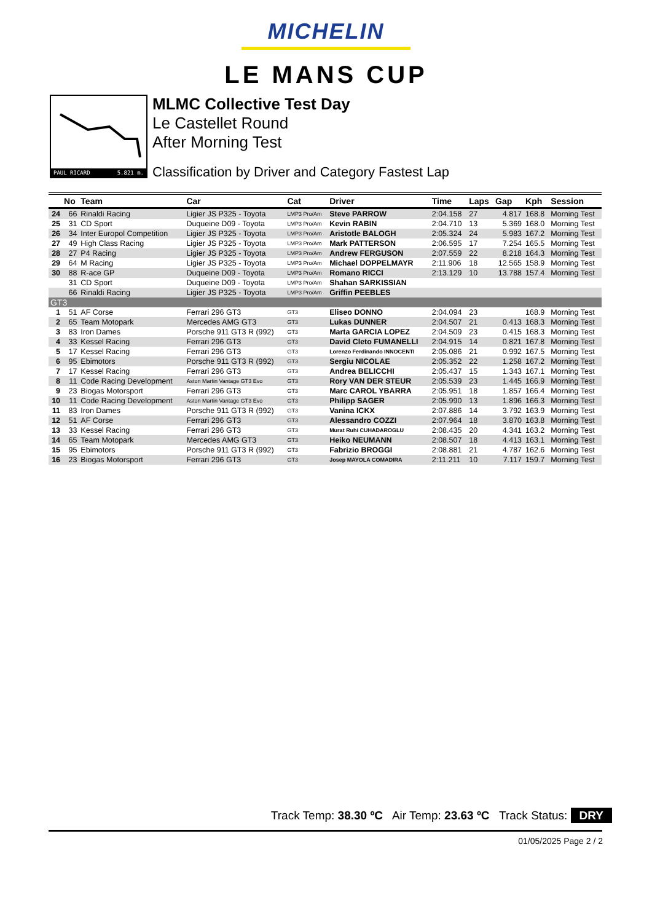MICHELIN
LE MANS CUP
PAUL RICARD 5.821 m.
MLMC Collective Test Day
Le Castellet Round
After Morning Test
Classification by Driver and Category Fastest Lap
| | No | Team | Car | Cat | Driver | Time | Laps | Gap | Kph | Session |
| --- | --- | --- | --- | --- | --- | --- | --- | --- | --- | --- |
| 24 | 66 | Rinaldi Racing | Ligier JS P325 - Toyota | LMP3 Pro/Am | Steve PARROW | 2:04.158 | 27 | 4.817 | 168.8 | Morning Test |
| 25 | 31 | CD Sport | Duqueine D09 - Toyota | LMP3 Pro/Am | Kevin RABIN | 2:04.710 | 13 | 5.369 | 168.0 | Morning Test |
| 26 | 34 | Inter Europol Competition | Ligier JS P325 - Toyota | LMP3 Pro/Am | Aristotle BALOGH | 2:05.324 | 24 | 5.983 | 167.2 | Morning Test |
| 27 | 49 | High Class Racing | Ligier JS P325 - Toyota | LMP3 Pro/Am | Mark PATTERSON | 2:06.595 | 17 | 7.254 | 165.5 | Morning Test |
| 28 | 27 | P4 Racing | Ligier JS P325 - Toyota | LMP3 Pro/Am | Andrew FERGUSON | 2:07.559 | 22 | 8.218 | 164.3 | Morning Test |
| 29 | 64 | M Racing | Ligier JS P325 - Toyota | LMP3 Pro/Am | Michael DOPPELMAYR | 2:11.906 | 18 | 12.565 | 158.9 | Morning Test |
| 30 | 88 | R-ace GP | Duqueine D09 - Toyota | LMP3 Pro/Am | Romano RICCI | 2:13.129 | 10 | 13.788 | 157.4 | Morning Test |
| | 31 | CD Sport | Duqueine D09 - Toyota | LMP3 Pro/Am | Shahan SARKISSIAN | | | | | |
| | 66 | Rinaldi Racing | Ligier JS P325 - Toyota | LMP3 Pro/Am | Griffin PEEBLES | | | | | |
| GT3 | | | | | | | | | | |
| 1 | 51 | AF Corse | Ferrari 296 GT3 | GT3 | Eliseo DONNO | 2:04.094 | 23 | | 168.9 | Morning Test |
| 2 | 65 | Team Motopark | Mercedes AMG GT3 | GT3 | Lukas DUNNER | 2:04.507 | 21 | 0.413 | 168.3 | Morning Test |
| 3 | 83 | Iron Dames | Porsche 911 GT3 R (992) | GT3 | Marta GARCIA LOPEZ | 2:04.509 | 23 | 0.415 | 168.3 | Morning Test |
| 4 | 33 | Kessel Racing | Ferrari 296 GT3 | GT3 | David Cleto FUMANELLI | 2:04.915 | 14 | 0.821 | 167.8 | Morning Test |
| 5 | 17 | Kessel Racing | Ferrari 296 GT3 | GT3 | Lorenzo Ferdinando INNOCENTI | 2:05.086 | 21 | 0.992 | 167.5 | Morning Test |
| 6 | 95 | Ebimotors | Porsche 911 GT3 R (992) | GT3 | Sergiu NICOLAE | 2:05.352 | 22 | 1.258 | 167.2 | Morning Test |
| 7 | 17 | Kessel Racing | Ferrari 296 GT3 | GT3 | Andrea BELICCHI | 2:05.437 | 15 | 1.343 | 167.1 | Morning Test |
| 8 | 11 | Code Racing Development | Aston Martin Vantage GT3 Evo | GT3 | Rory VAN DER STEUR | 2:05.539 | 23 | 1.445 | 166.9 | Morning Test |
| 9 | 23 | Biogas Motorsport | Ferrari 296 GT3 | GT3 | Marc CAROL YBARRA | 2:05.951 | 18 | 1.857 | 166.4 | Morning Test |
| 10 | 11 | Code Racing Development | Aston Martin Vantage GT3 Evo | GT3 | Philipp SAGER | 2:05.990 | 13 | 1.896 | 166.3 | Morning Test |
| 11 | 83 | Iron Dames | Porsche 911 GT3 R (992) | GT3 | Vanina ICKX | 2:07.886 | 14 | 3.792 | 163.9 | Morning Test |
| 12 | 51 | AF Corse | Ferrari 296 GT3 | GT3 | Alessandro COZZI | 2:07.964 | 18 | 3.870 | 163.8 | Morning Test |
| 13 | 33 | Kessel Racing | Ferrari 296 GT3 | GT3 | Murat Ruhi CUHADAROGLU | 2:08.435 | 20 | 4.341 | 163.2 | Morning Test |
| 14 | 65 | Team Motopark | Mercedes AMG GT3 | GT3 | Heiko NEUMANN | 2:08.507 | 18 | 4.413 | 163.1 | Morning Test |
| 15 | 95 | Ebimotors | Porsche 911 GT3 R (992) | GT3 | Fabrizio BROGGI | 2:08.881 | 21 | 4.787 | 162.6 | Morning Test |
| 16 | 23 | Biogas Motorsport | Ferrari 296 GT3 | GT3 | Josep MAYOLA COMADIRA | 2:11.211 | 10 | 7.117 | 159.7 | Morning Test |
Track Temp: 38.30 ºC Air Temp: 23.63 ºC Track Status: DRY
01/05/2025 Page 2 / 2